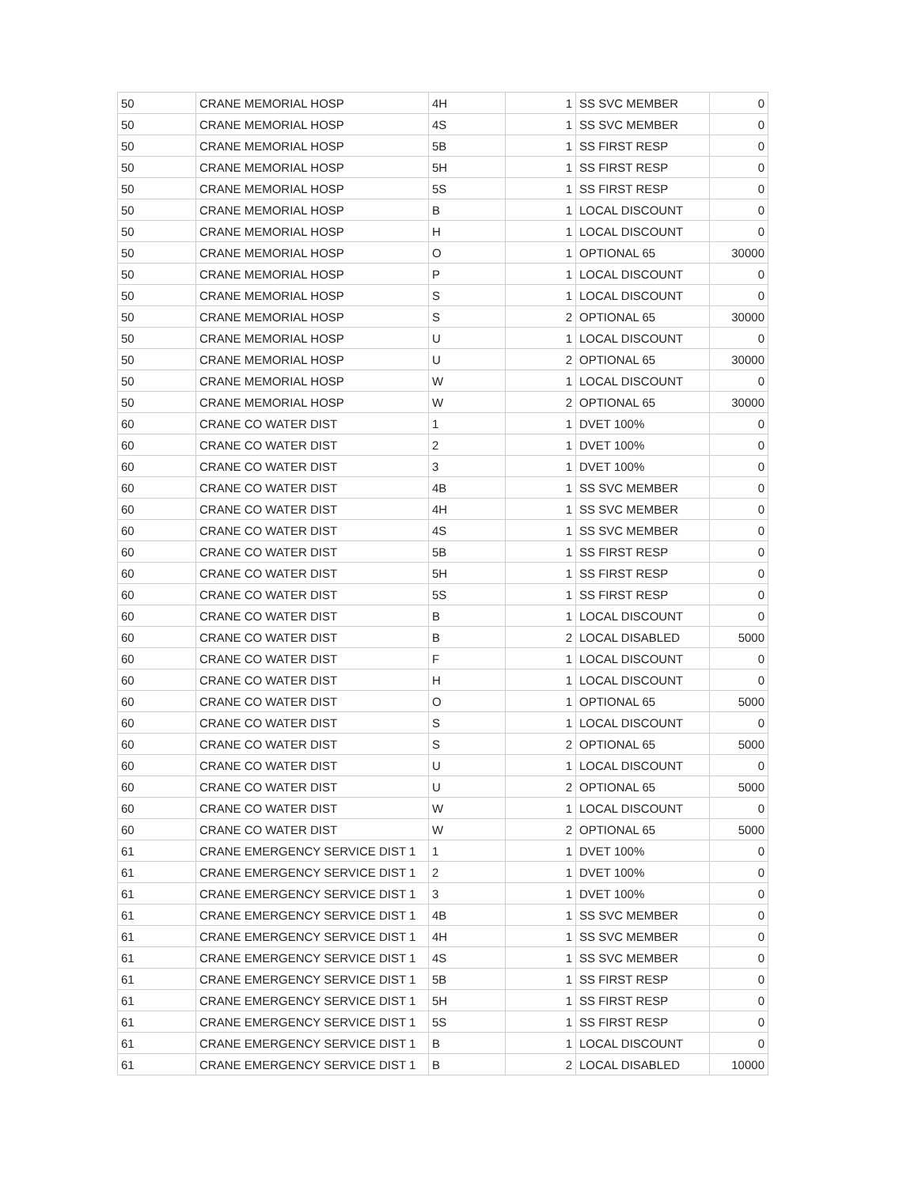| 50 | CRANE MEMORIAL HOSP | 4H | 1 | SS SVC MEMBER | 0 |
| 50 | CRANE MEMORIAL HOSP | 4S | 1 | SS SVC MEMBER | 0 |
| 50 | CRANE MEMORIAL HOSP | 5B | 1 | SS FIRST RESP | 0 |
| 50 | CRANE MEMORIAL HOSP | 5H | 1 | SS FIRST RESP | 0 |
| 50 | CRANE MEMORIAL HOSP | 5S | 1 | SS FIRST RESP | 0 |
| 50 | CRANE MEMORIAL HOSP | B | 1 | LOCAL DISCOUNT | 0 |
| 50 | CRANE MEMORIAL HOSP | H | 1 | LOCAL DISCOUNT | 0 |
| 50 | CRANE MEMORIAL HOSP | O | 1 | OPTIONAL 65 | 30000 |
| 50 | CRANE MEMORIAL HOSP | P | 1 | LOCAL DISCOUNT | 0 |
| 50 | CRANE MEMORIAL HOSP | S | 1 | LOCAL DISCOUNT | 0 |
| 50 | CRANE MEMORIAL HOSP | S | 2 | OPTIONAL 65 | 30000 |
| 50 | CRANE MEMORIAL HOSP | U | 1 | LOCAL DISCOUNT | 0 |
| 50 | CRANE MEMORIAL HOSP | U | 2 | OPTIONAL 65 | 30000 |
| 50 | CRANE MEMORIAL HOSP | W | 1 | LOCAL DISCOUNT | 0 |
| 50 | CRANE MEMORIAL HOSP | W | 2 | OPTIONAL 65 | 30000 |
| 60 | CRANE CO WATER DIST | 1 | 1 | DVET 100% | 0 |
| 60 | CRANE CO WATER DIST | 2 | 1 | DVET 100% | 0 |
| 60 | CRANE CO WATER DIST | 3 | 1 | DVET 100% | 0 |
| 60 | CRANE CO WATER DIST | 4B | 1 | SS SVC MEMBER | 0 |
| 60 | CRANE CO WATER DIST | 4H | 1 | SS SVC MEMBER | 0 |
| 60 | CRANE CO WATER DIST | 4S | 1 | SS SVC MEMBER | 0 |
| 60 | CRANE CO WATER DIST | 5B | 1 | SS FIRST RESP | 0 |
| 60 | CRANE CO WATER DIST | 5H | 1 | SS FIRST RESP | 0 |
| 60 | CRANE CO WATER DIST | 5S | 1 | SS FIRST RESP | 0 |
| 60 | CRANE CO WATER DIST | B | 1 | LOCAL DISCOUNT | 0 |
| 60 | CRANE CO WATER DIST | B | 2 | LOCAL DISABLED | 5000 |
| 60 | CRANE CO WATER DIST | F | 1 | LOCAL DISCOUNT | 0 |
| 60 | CRANE CO WATER DIST | H | 1 | LOCAL DISCOUNT | 0 |
| 60 | CRANE CO WATER DIST | O | 1 | OPTIONAL 65 | 5000 |
| 60 | CRANE CO WATER DIST | S | 1 | LOCAL DISCOUNT | 0 |
| 60 | CRANE CO WATER DIST | S | 2 | OPTIONAL 65 | 5000 |
| 60 | CRANE CO WATER DIST | U | 1 | LOCAL DISCOUNT | 0 |
| 60 | CRANE CO WATER DIST | U | 2 | OPTIONAL 65 | 5000 |
| 60 | CRANE CO WATER DIST | W | 1 | LOCAL DISCOUNT | 0 |
| 60 | CRANE CO WATER DIST | W | 2 | OPTIONAL 65 | 5000 |
| 61 | CRANE EMERGENCY SERVICE DIST 1 | 1 | 1 | DVET 100% | 0 |
| 61 | CRANE EMERGENCY SERVICE DIST 1 | 2 | 1 | DVET 100% | 0 |
| 61 | CRANE EMERGENCY SERVICE DIST 1 | 3 | 1 | DVET 100% | 0 |
| 61 | CRANE EMERGENCY SERVICE DIST 1 | 4B | 1 | SS SVC MEMBER | 0 |
| 61 | CRANE EMERGENCY SERVICE DIST 1 | 4H | 1 | SS SVC MEMBER | 0 |
| 61 | CRANE EMERGENCY SERVICE DIST 1 | 4S | 1 | SS SVC MEMBER | 0 |
| 61 | CRANE EMERGENCY SERVICE DIST 1 | 5B | 1 | SS FIRST RESP | 0 |
| 61 | CRANE EMERGENCY SERVICE DIST 1 | 5H | 1 | SS FIRST RESP | 0 |
| 61 | CRANE EMERGENCY SERVICE DIST 1 | 5S | 1 | SS FIRST RESP | 0 |
| 61 | CRANE EMERGENCY SERVICE DIST 1 | B | 1 | LOCAL DISCOUNT | 0 |
| 61 | CRANE EMERGENCY SERVICE DIST 1 | B | 2 | LOCAL DISABLED | 10000 |